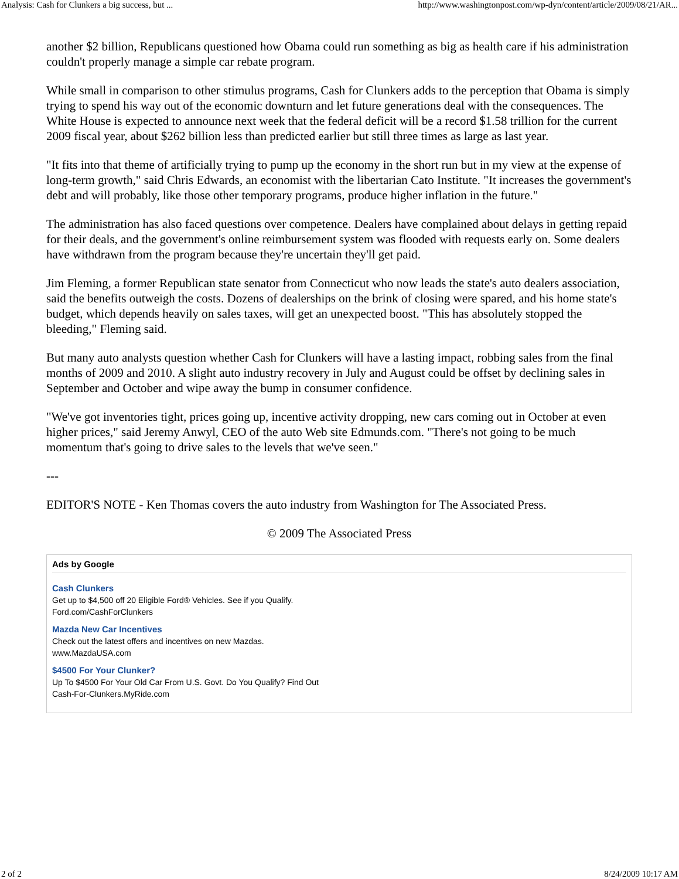Analysis: Cash for Clunkers a big success, but ... http://www.washingtonpost.com/wp-dyn/content/article/2009/08/21/AR...
another $2 billion, Republicans questioned how Obama could run something as big as health care if his administration couldn't properly manage a simple car rebate program.
While small in comparison to other stimulus programs, Cash for Clunkers adds to the perception that Obama is simply trying to spend his way out of the economic downturn and let future generations deal with the consequences. The White House is expected to announce next week that the federal deficit will be a record $1.58 trillion for the current 2009 fiscal year, about $262 billion less than predicted earlier but still three times as large as last year.
"It fits into that theme of artificially trying to pump up the economy in the short run but in my view at the expense of long-term growth," said Chris Edwards, an economist with the libertarian Cato Institute. "It increases the government's debt and will probably, like those other temporary programs, produce higher inflation in the future."
The administration has also faced questions over competence. Dealers have complained about delays in getting repaid for their deals, and the government's online reimbursement system was flooded with requests early on. Some dealers have withdrawn from the program because they're uncertain they'll get paid.
Jim Fleming, a former Republican state senator from Connecticut who now leads the state's auto dealers association, said the benefits outweigh the costs. Dozens of dealerships on the brink of closing were spared, and his home state's budget, which depends heavily on sales taxes, will get an unexpected boost. "This has absolutely stopped the bleeding," Fleming said.
But many auto analysts question whether Cash for Clunkers will have a lasting impact, robbing sales from the final months of 2009 and 2010. A slight auto industry recovery in July and August could be offset by declining sales in September and October and wipe away the bump in consumer confidence.
"We've got inventories tight, prices going up, incentive activity dropping, new cars coming out in October at even higher prices," said Jeremy Anwyl, CEO of the auto Web site Edmunds.com. "There's not going to be much momentum that's going to drive sales to the levels that we've seen."
---
EDITOR'S NOTE - Ken Thomas covers the auto industry from Washington for The Associated Press.
© 2009 The Associated Press
Ads by Google
Cash Clunkers
Get up to $4,500 off 20 Eligible Ford® Vehicles. See if you Qualify.
Ford.com/CashForClunkers
Mazda New Car Incentives
Check out the latest offers and incentives on new Mazdas.
www.MazdaUSA.com
$4500 For Your Clunker?
Up To $4500 For Your Old Car From U.S. Govt. Do You Qualify? Find Out
Cash-For-Clunkers.MyRide.com
2 of 2 8/24/2009 10:17 AM